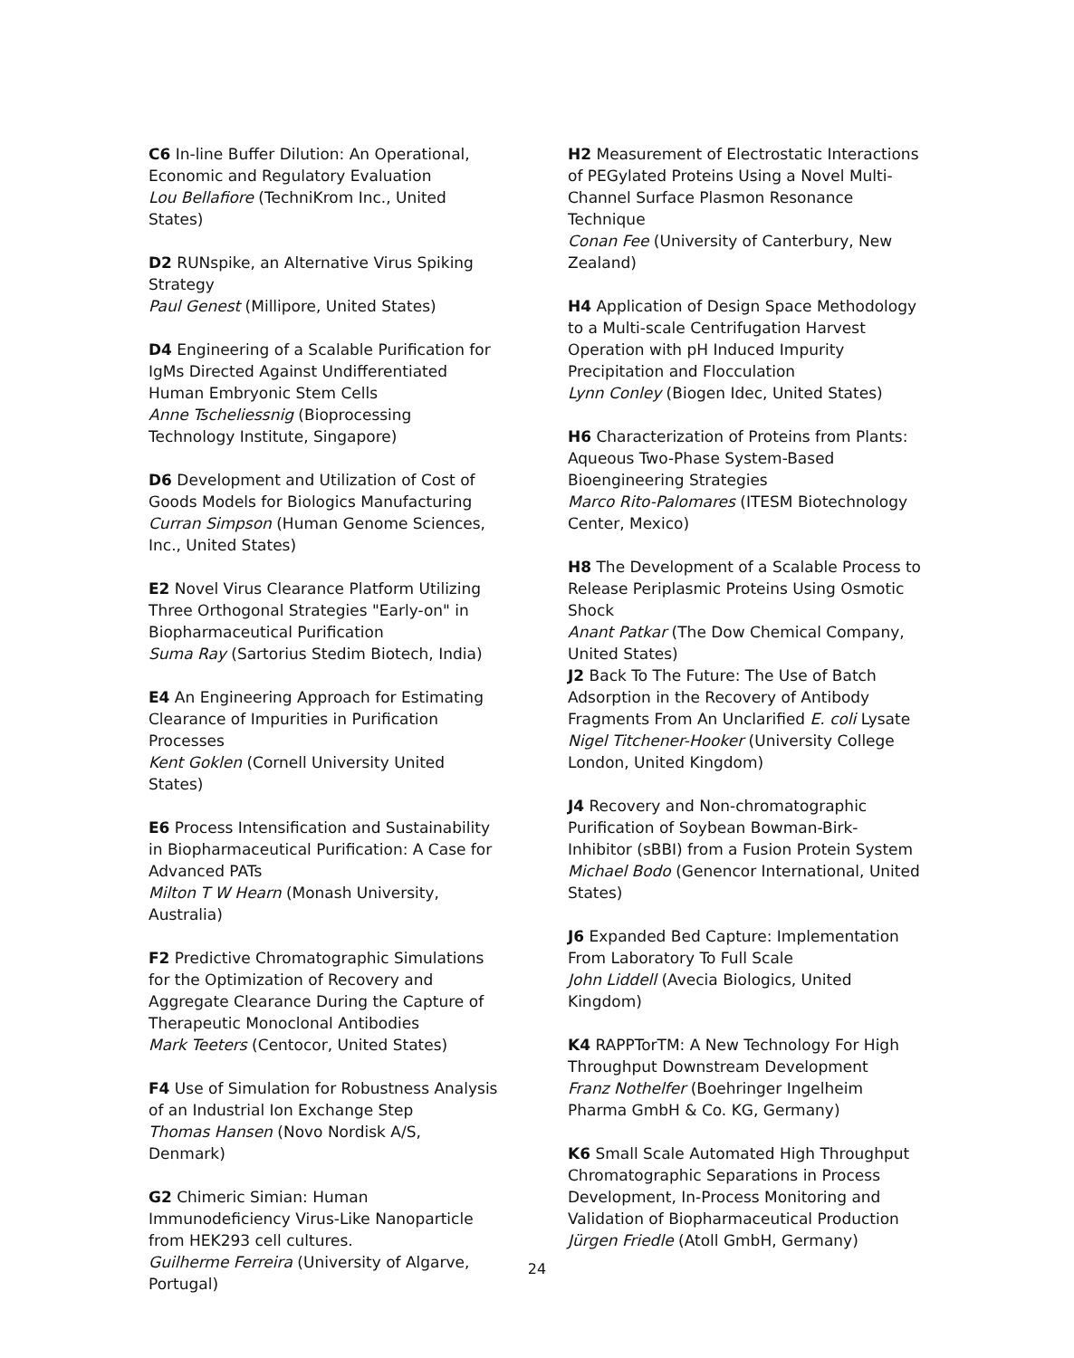C6 In-line Buffer Dilution: An Operational, Economic and Regulatory Evaluation
Lou Bellafiore (TechniKrom Inc., United States)
D2 RUNspike, an Alternative Virus Spiking Strategy
Paul Genest (Millipore, United States)
D4 Engineering of a Scalable Purification for IgMs Directed Against Undifferentiated Human Embryonic Stem Cells
Anne Tscheliessnig (Bioprocessing Technology Institute, Singapore)
D6 Development and Utilization of Cost of Goods Models for Biologics Manufacturing
Curran Simpson (Human Genome Sciences, Inc., United States)
E2 Novel Virus Clearance Platform Utilizing Three Orthogonal Strategies "Early-on" in Biopharmaceutical Purification
Suma Ray (Sartorius Stedim Biotech, India)
E4 An Engineering Approach for Estimating Clearance of Impurities in Purification Processes
Kent Goklen (Cornell University United States)
E6 Process Intensification and Sustainability in Biopharmaceutical Purification: A Case for Advanced PATs
Milton T W Hearn (Monash University, Australia)
F2 Predictive Chromatographic Simulations for the Optimization of Recovery and Aggregate Clearance During the Capture of Therapeutic Monoclonal Antibodies
Mark Teeters (Centocor, United States)
F4 Use of Simulation for Robustness Analysis of an Industrial Ion Exchange Step
Thomas Hansen (Novo Nordisk A/S, Denmark)
G2 Chimeric Simian: Human Immunodeficiency Virus-Like Nanoparticle from HEK293 cell cultures.
Guilherme Ferreira (University of Algarve, Portugal)
H2 Measurement of Electrostatic Interactions of PEGylated Proteins Using a Novel Multi-Channel Surface Plasmon Resonance Technique
Conan Fee (University of Canterbury, New Zealand)
H4 Application of Design Space Methodology to a Multi-scale Centrifugation Harvest Operation with pH Induced Impurity Precipitation and Flocculation
Lynn Conley (Biogen Idec, United States)
H6 Characterization of Proteins from Plants: Aqueous Two-Phase System-Based Bioengineering Strategies
Marco Rito-Palomares (ITESM Biotechnology Center, Mexico)
H8 The Development of a Scalable Process to Release Periplasmic Proteins Using Osmotic Shock
Anant Patkar (The Dow Chemical Company, United States)
J2 Back To The Future: The Use of Batch Adsorption in the Recovery of Antibody Fragments From An Unclarified E. coli Lysate
Nigel Titchener-Hooker (University College London, United Kingdom)
J4 Recovery and Non-chromatographic Purification of Soybean Bowman-Birk-Inhibitor (sBBI) from a Fusion Protein System
Michael Bodo (Genencor International, United States)
J6 Expanded Bed Capture: Implementation From Laboratory To Full Scale
John Liddell (Avecia Biologics, United Kingdom)
K4 RAPPTorTM: A New Technology For High Throughput Downstream Development
Franz Nothelfer (Boehringer Ingelheim Pharma GmbH & Co. KG, Germany)
K6 Small Scale Automated High Throughput Chromatographic Separations in Process Development, In-Process Monitoring and Validation of Biopharmaceutical Production
Jürgen Friedle (Atoll GmbH, Germany)
24